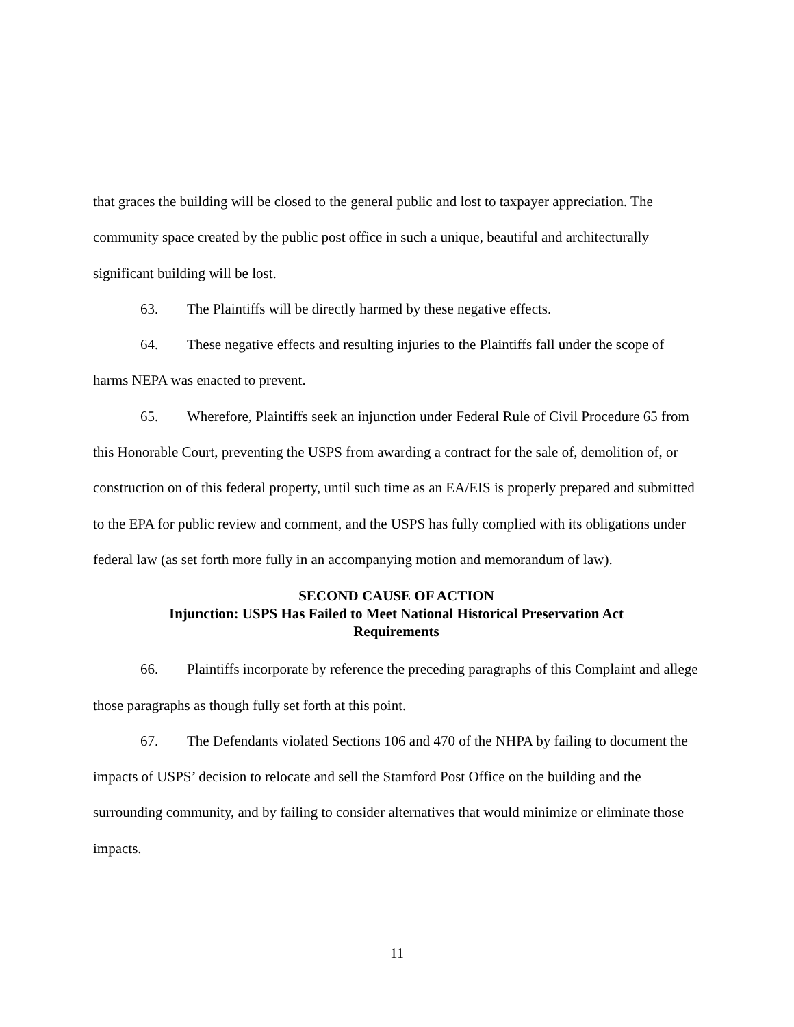that graces the building will be closed to the general public and lost to taxpayer appreciation. The community space created by the public post office in such a unique, beautiful and architecturally significant building will be lost.
63. The Plaintiffs will be directly harmed by these negative effects.
64. These negative effects and resulting injuries to the Plaintiffs fall under the scope of harms NEPA was enacted to prevent.
65. Wherefore, Plaintiffs seek an injunction under Federal Rule of Civil Procedure 65 from this Honorable Court, preventing the USPS from awarding a contract for the sale of, demolition of, or construction on of this federal property, until such time as an EA/EIS is properly prepared and submitted to the EPA for public review and comment, and the USPS has fully complied with its obligations under federal law (as set forth more fully in an accompanying motion and memorandum of law).
SECOND CAUSE OF ACTION
Injunction: USPS Has Failed to Meet National Historical Preservation Act
Requirements
66. Plaintiffs incorporate by reference the preceding paragraphs of this Complaint and allege those paragraphs as though fully set forth at this point.
67. The Defendants violated Sections 106 and 470 of the NHPA by failing to document the impacts of USPS’ decision to relocate and sell the Stamford Post Office on the building and the surrounding community, and by failing to consider alternatives that would minimize or eliminate those impacts.
11